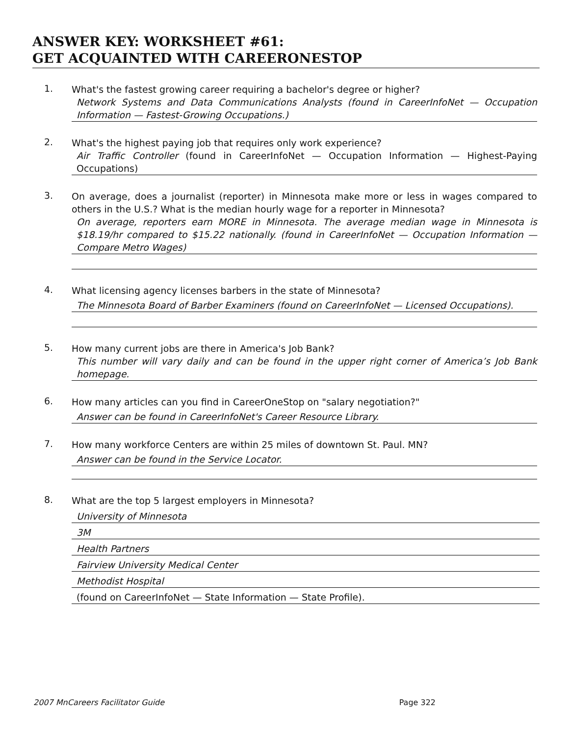ANSWER KEY: WORKSHEET #61:
GET ACQUAINTED WITH CAREERONESTOP
1.
What's the fastest growing career requiring a bachelor's degree or higher?
Network Systems and Data Communications Analysts (found in CareerInfoNet — Occupation Information — Fastest-Growing Occupations.)
2.
What's the highest paying job that requires only work experience?
Air Traffic Controller (found in CareerInfoNet — Occupation Information — Highest-Paying Occupations)
3.
On average, does a journalist (reporter) in Minnesota make more or less in wages compared to others in the U.S.? What is the median hourly wage for a reporter in Minnesota?
On average, reporters earn MORE in Minnesota. The average median wage in Minnesota is $18.19/hr compared to $15.22 nationally. (found in CareerInfoNet — Occupation Information — Compare Metro Wages)
4.
What licensing agency licenses barbers in the state of Minnesota?
The Minnesota Board of Barber Examiners (found on CareerInfoNet — Licensed Occupations).
5.
How many current jobs are there in America's Job Bank?
This number will vary daily and can be found in the upper right corner of America’s Job Bank homepage.
6.
How many articles can you find in CareerOneStop on "salary negotiation?"
Answer can be found in CareerInfoNet's Career Resource Library.
7.
How many workforce Centers are within 25 miles of downtown St. Paul. MN?
Answer can be found in the Service Locator.
8.
What are the top 5 largest employers in Minnesota?
University of Minnesota
3M
Health Partners
Fairview University Medical Center
Methodist Hospital
(found on CareerInfoNet — State Information — State Profile).
2007 MnCareers Facilitator Guide Page 322